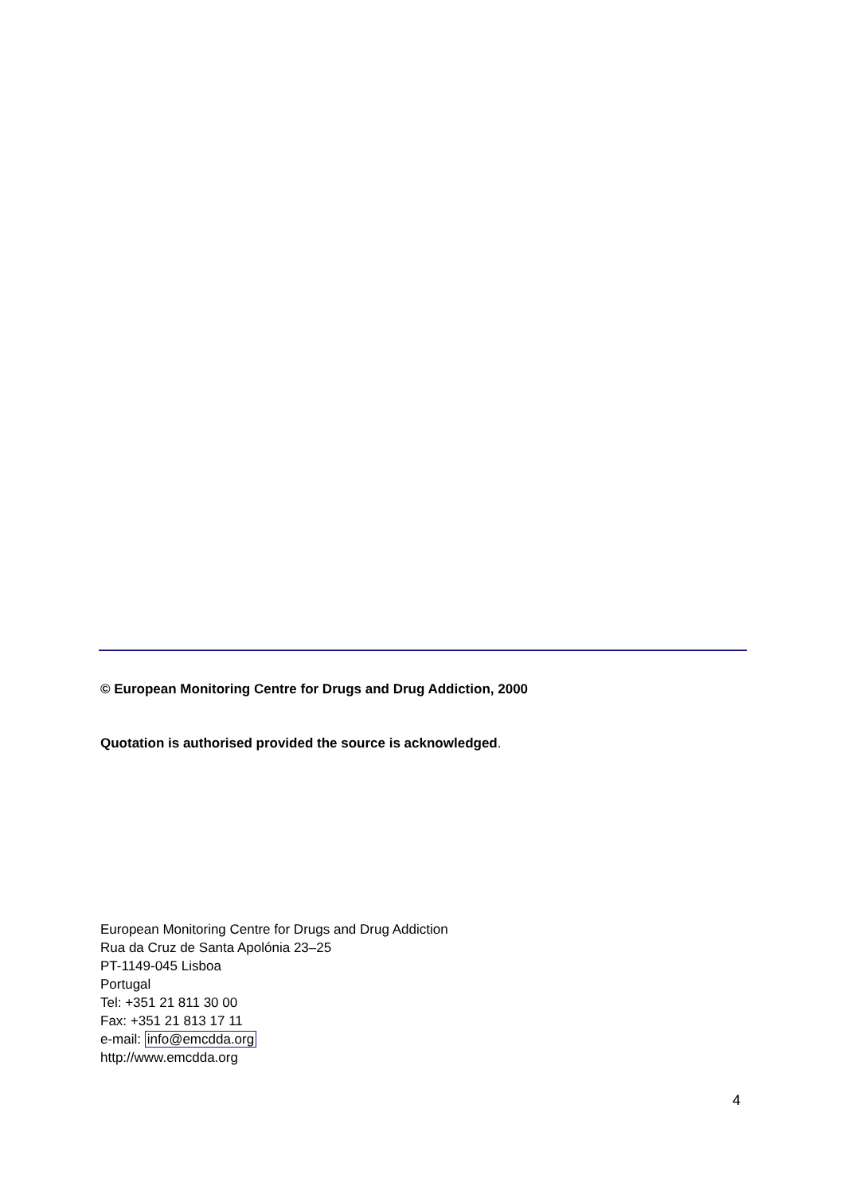© European Monitoring Centre for Drugs and Drug Addiction, 2000
Quotation is authorised provided the source is acknowledged.
European Monitoring Centre for Drugs and Drug Addiction
Rua da Cruz de Santa Apolónia 23–25
PT-1149-045 Lisboa
Portugal
Tel: +351 21 811 30 00
Fax: +351 21 813 17 11
e-mail: info@emcdda.org
http://www.emcdda.org
4